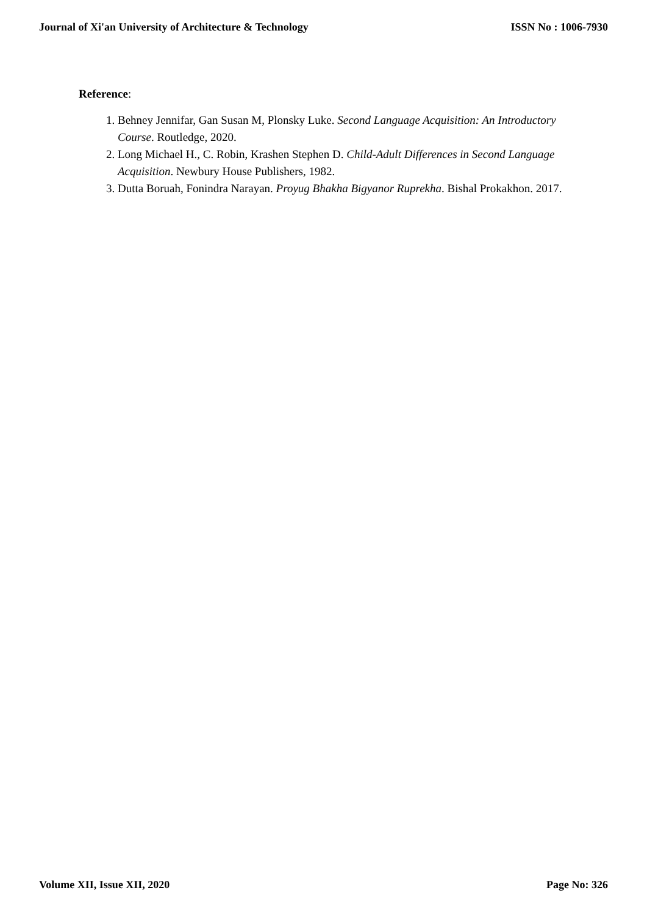Journal of Xi'an University of Architecture & Technology
ISSN No : 1006-7930
Reference:
1. Behney Jennifar, Gan Susan M, Plonsky Luke. Second Language Acquisition: An Introductory Course. Routledge, 2020.
2. Long Michael H., C. Robin, Krashen Stephen D. Child-Adult Differences in Second Language Acquisition. Newbury House Publishers, 1982.
3. Dutta Boruah, Fonindra Narayan. Proyug Bhakha Bigyanor Ruprekha. Bishal Prokakhon. 2017.
Volume XII, Issue XII, 2020 Page No: 326